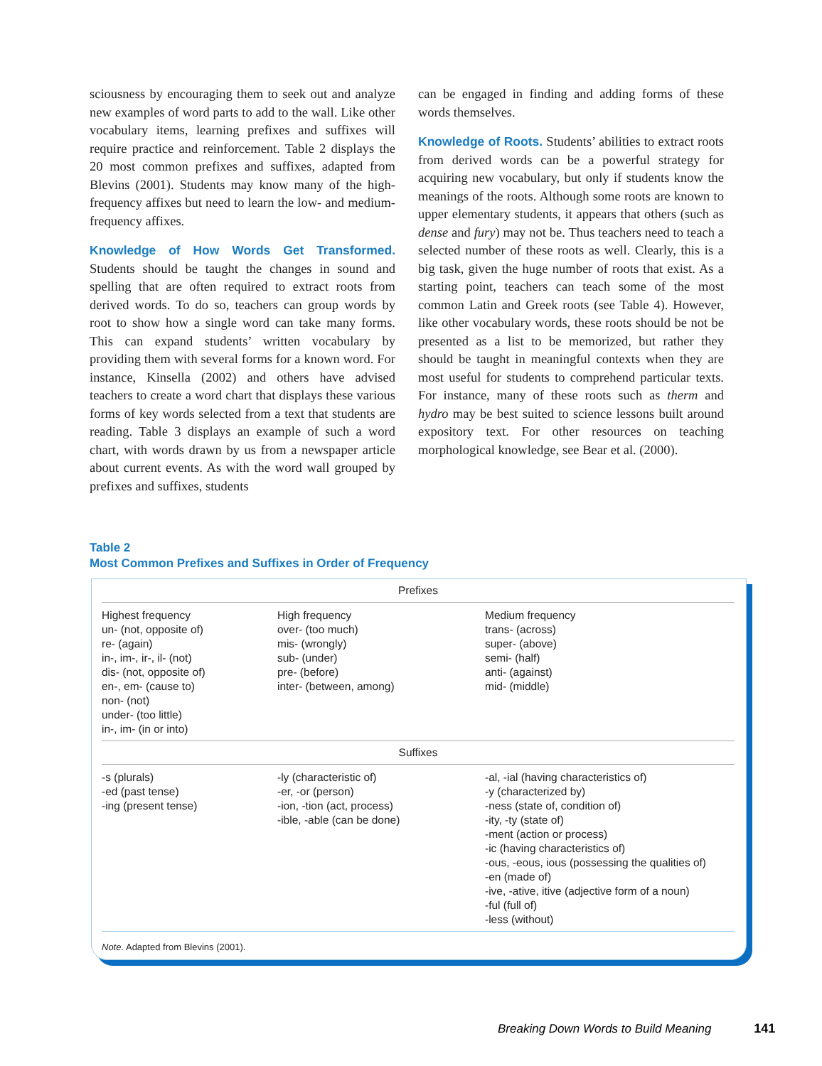sciousness by encouraging them to seek out and analyze new examples of word parts to add to the wall. Like other vocabulary items, learning prefixes and suffixes will require practice and reinforcement. Table 2 displays the 20 most common prefixes and suffixes, adapted from Blevins (2001). Students may know many of the high-frequency affixes but need to learn the low- and medium-frequency affixes.
Knowledge of How Words Get Transformed. Students should be taught the changes in sound and spelling that are often required to extract roots from derived words. To do so, teachers can group words by root to show how a single word can take many forms. This can expand students’ written vocabulary by providing them with several forms for a known word. For instance, Kinsella (2002) and others have advised teachers to create a word chart that displays these various forms of key words selected from a text that students are reading. Table 3 displays an example of such a word chart, with words drawn by us from a newspaper article about current events. As with the word wall grouped by prefixes and suffixes, students
can be engaged in finding and adding forms of these words themselves.
Knowledge of Roots. Students’ abilities to extract roots from derived words can be a powerful strategy for acquiring new vocabulary, but only if students know the meanings of the roots. Although some roots are known to upper elementary students, it appears that others (such as dense and fury) may not be. Thus teachers need to teach a selected number of these roots as well. Clearly, this is a big task, given the huge number of roots that exist. As a starting point, teachers can teach some of the most common Latin and Greek roots (see Table 4). However, like other vocabulary words, these roots should be not be presented as a list to be memorized, but rather they should be taught in meaningful contexts when they are most useful for students to comprehend particular texts. For instance, many of these roots such as therm and hydro may be best suited to science lessons built around expository text. For other resources on teaching morphological knowledge, see Bear et al. (2000).
Table 2
Most Common Prefixes and Suffixes in Order of Frequency
| Prefixes | | |
| --- | --- | --- |
| Highest frequency un- (not, opposite of) re- (again) in-, im-, ir-, il- (not) dis- (not, opposite of) en-, em- (cause to) non- (not) under- (too little) in-, im- (in or into) | High frequency over- (too much) mis- (wrongly) sub- (under) pre- (before) inter- (between, among) | Medium frequency trans- (across) super- (above) semi- (half) anti- (against) mid- (middle) |
| Suffixes | | |
| -s (plurals) -ed (past tense) -ing (present tense) | -ly (characteristic of) -er, -or (person) -ion, -tion (act, process) -ible, -able (can be done) | -al, -ial (having characteristics of) -y (characterized by) -ness (state of, condition of) -ity, -ty (state of) -ment (action or process) -ic (having characteristics of) -ous, -eous, ious (possessing the qualities of) -en (made of) -ive, -ative, itive (adjective form of a noun) -ful (full of) -less (without) |
Note. Adapted from Blevins (2001).
Breaking Down Words to Build Meaning 141